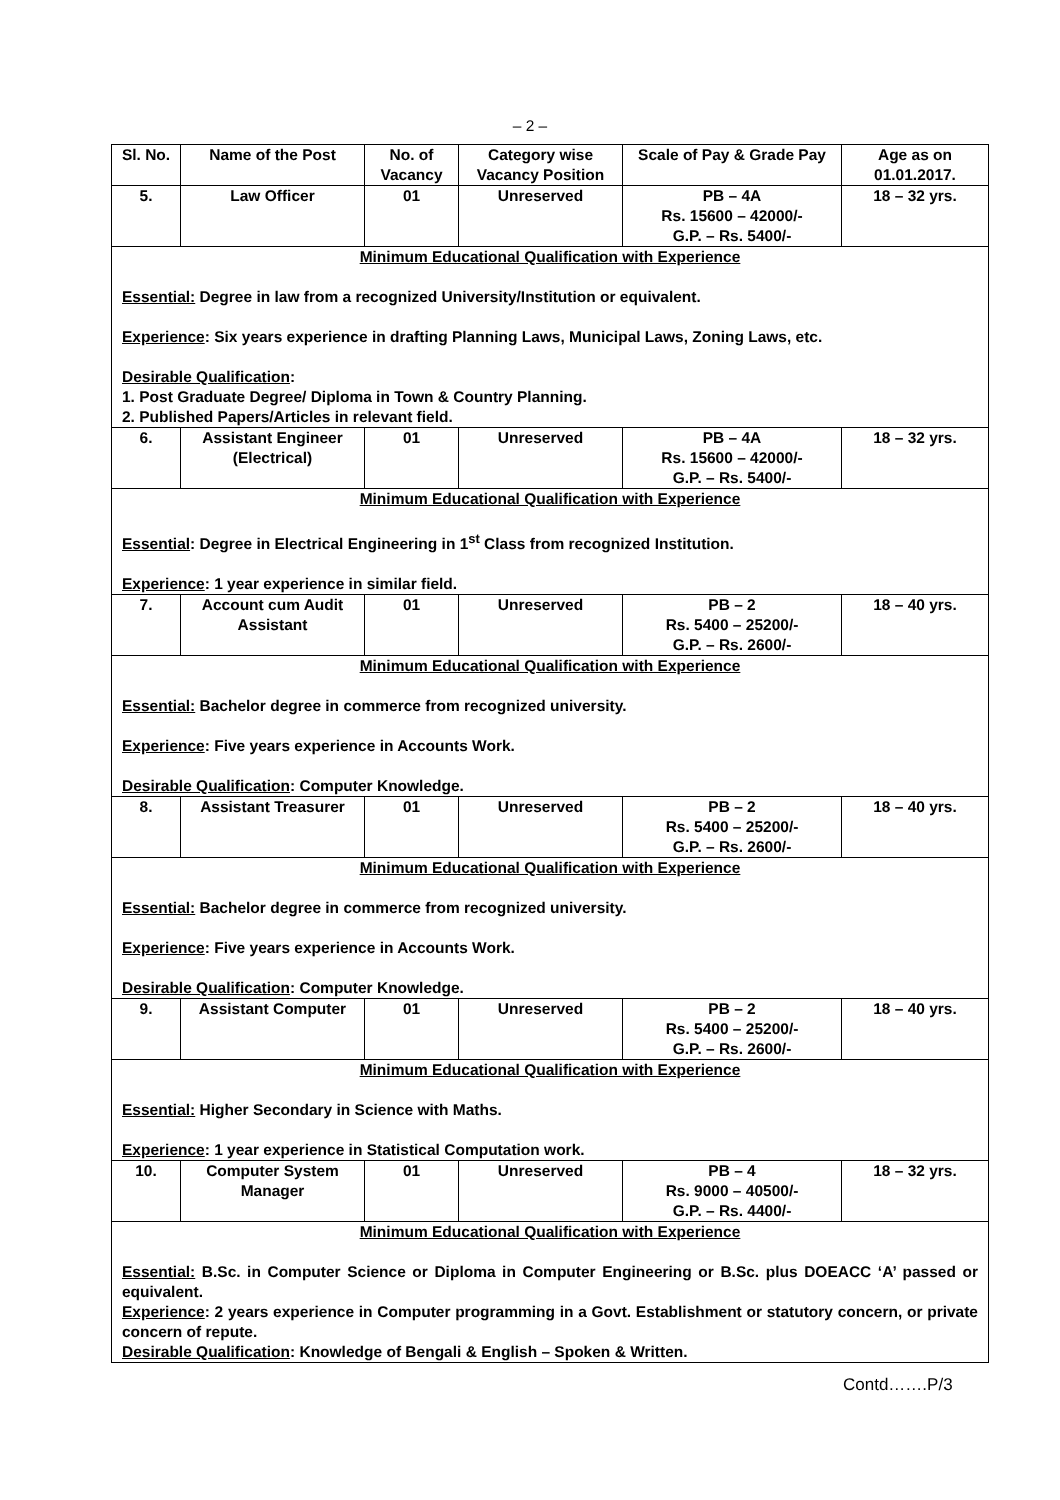– 2 –
| Sl. No. | Name of the Post | No. of Vacancy | Category wise Vacancy Position | Scale of Pay & Grade Pay | Age as on 01.01.2017. |
| --- | --- | --- | --- | --- | --- |
| 5. | Law Officer | 01 | Unreserved | PB – 4A Rs. 15600 – 42000/- G.P. – Rs. 5400/- | 18 – 32 yrs. |
| Minimum Educational Qualification with Experience Essential: Degree in law from a recognized University/Institution or equivalent. Experience : Six years experience in drafting Planning Laws, Municipal Laws, Zoning Laws, etc. Desirable Qualification : 1. Post Graduate Degree/ Diploma in Town & Country Planning. 2. Published Papers/Articles in relevant field. | | | | | |
| 6. | Assistant Engineer (Electrical) | 01 | Unreserved | PB – 4A Rs. 15600 – 42000/- G.P. – Rs. 5400/- | 18 – 32 yrs. |
| Minimum Educational Qualification with Experience Essential : Degree in Electrical Engineering in 1<sup>st</sup> Class from recognized Institution. Experience : 1 year experience in similar field. | | | | | |
| 7. | Account cum Audit Assistant | 01 | Unreserved | PB – 2 Rs. 5400 – 25200/- G.P. – Rs. 2600/- | 18 – 40 yrs. |
| Minimum Educational Qualification with Experience Essential: Bachelor degree in commerce from recognized university. Experience : Five years experience in Accounts Work. Desirable Qualification : Computer Knowledge. | | | | | |
| 8. | Assistant Treasurer | 01 | Unreserved | PB – 2 Rs. 5400 – 25200/- G.P. – Rs. 2600/- | 18 – 40 yrs. |
| Minimum Educational Qualification with Experience Essential: Bachelor degree in commerce from recognized university. Experience : Five years experience in Accounts Work. Desirable Qualification : Computer Knowledge. | | | | | |
| 9. | Assistant Computer | 01 | Unreserved | PB – 2 Rs. 5400 – 25200/- G.P. – Rs. 2600/- | 18 – 40 yrs. |
| Minimum Educational Qualification with Experience Essential: Higher Secondary in Science with Maths. Experience : 1 year experience in Statistical Computation work. | | | | | |
| 10. | Computer System Manager | 01 | Unreserved | PB – 4 Rs. 9000 – 40500/- G.P. – Rs. 4400/- | 18 – 32 yrs. |
| Minimum Educational Qualification with Experience Essential: B.Sc. in Computer Science or Diploma in Computer Engineering or B.Sc. plus DOEACC ‘A’ passed or equivalent. Experience : 2 years experience in Computer programming in a Govt. Establishment or statutory concern, or private concern of repute. Desirable Qualification : Knowledge of Bengali & English – Spoken & Written. | | | | | |
Contd…….P/3